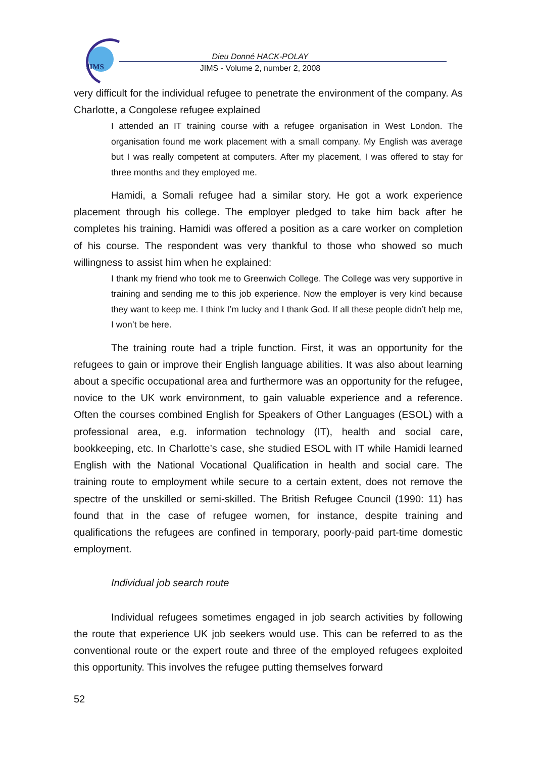JIMS
Dieu Donné HACK-POLAY
JIMS - Volume 2, number 2, 2008
very difficult for the individual refugee to penetrate the environment of the company. As Charlotte, a Congolese refugee explained
I attended an IT training course with a refugee organisation in West London. The organisation found me work placement with a small company. My English was average but I was really competent at computers. After my placement, I was offered to stay for three months and they employed me.
Hamidi, a Somali refugee had a similar story. He got a work experience placement through his college. The employer pledged to take him back after he completes his training. Hamidi was offered a position as a care worker on completion of his course. The respondent was very thankful to those who showed so much willingness to assist him when he explained:
I thank my friend who took me to Greenwich College. The College was very supportive in training and sending me to this job experience. Now the employer is very kind because they want to keep me. I think I’m lucky and I thank God. If all these people didn’t help me, I won’t be here.
The training route had a triple function. First, it was an opportunity for the refugees to gain or improve their English language abilities. It was also about learning about a specific occupational area and furthermore was an opportunity for the refugee, novice to the UK work environment, to gain valuable experience and a reference. Often the courses combined English for Speakers of Other Languages (ESOL) with a professional area, e.g. information technology (IT), health and social care, bookkeeping, etc. In Charlotte’s case, she studied ESOL with IT while Hamidi learned English with the National Vocational Qualification in health and social care. The training route to employment while secure to a certain extent, does not remove the spectre of the unskilled or semi-skilled. The British Refugee Council (1990: 11) has found that in the case of refugee women, for instance, despite training and qualifications the refugees are confined in temporary, poorly-paid part-time domestic employment.
Individual job search route
Individual refugees sometimes engaged in job search activities by following the route that experience UK job seekers would use. This can be referred to as the conventional route or the expert route and three of the employed refugees exploited this opportunity. This involves the refugee putting themselves forward
52